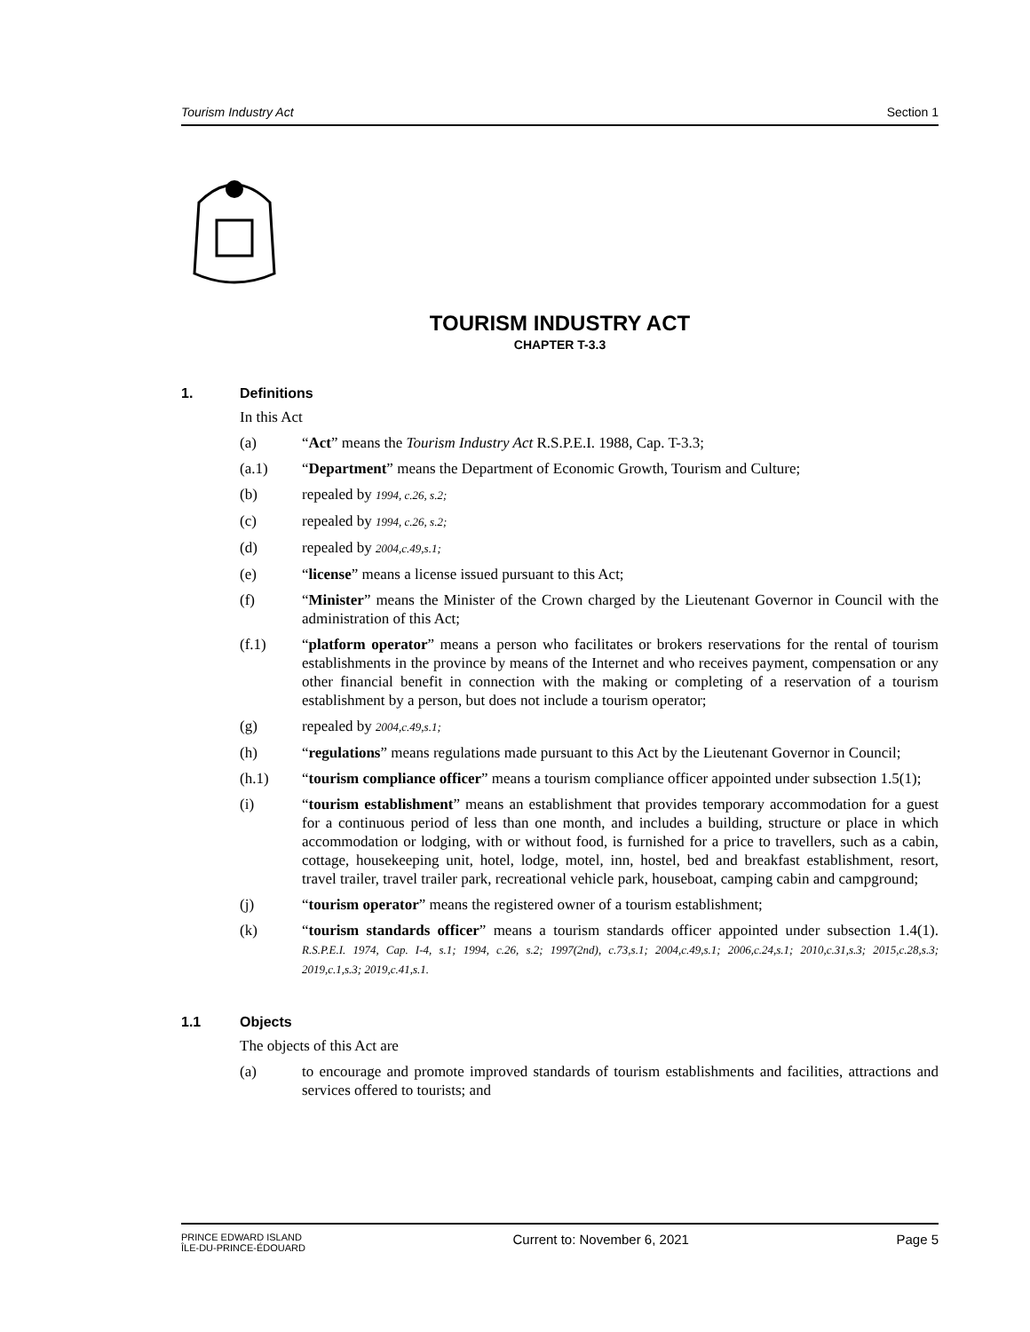Tourism Industry Act Section 1
TOURISM INDUSTRY ACT
CHAPTER T-3.3
1. Definitions
In this Act
(a) “Act” means the Tourism Industry Act R.S.P.E.I. 1988, Cap. T-3.3;
(a.1) “Department” means the Department of Economic Growth, Tourism and Culture;
(b) repealed by 1994, c.26, s.2;
(c) repealed by 1994, c.26, s.2;
(d) repealed by 2004,c.49,s.1;
(e) “license” means a license issued pursuant to this Act;
(f) “Minister” means the Minister of the Crown charged by the Lieutenant Governor in Council with the administration of this Act;
(f.1) “platform operator” means a person who facilitates or brokers reservations for the rental of tourism establishments in the province by means of the Internet and who receives payment, compensation or any other financial benefit in connection with the making or completing of a reservation of a tourism establishment by a person, but does not include a tourism operator;
(g) repealed by 2004,c.49,s.1;
(h) “regulations” means regulations made pursuant to this Act by the Lieutenant Governor in Council;
(h.1) “tourism compliance officer” means a tourism compliance officer appointed under subsection 1.5(1);
(i) “tourism establishment” means an establishment that provides temporary accommodation for a guest for a continuous period of less than one month, and includes a building, structure or place in which accommodation or lodging, with or without food, is furnished for a price to travellers, such as a cabin, cottage, housekeeping unit, hotel, lodge, motel, inn, hostel, bed and breakfast establishment, resort, travel trailer, travel trailer park, recreational vehicle park, houseboat, camping cabin and campground;
(j) “tourism operator” means the registered owner of a tourism establishment;
(k) “tourism standards officer” means a tourism standards officer appointed under subsection 1.4(1). R.S.P.E.I. 1974, Cap. I-4, s.1; 1994, c.26, s.2; 1997(2nd), c.73,s.1; 2004,c.49,s.1; 2006,c.24,s.1; 2010,c.31,s.3; 2015,c.28,s.3; 2019,c.1,s.3; 2019,c.41,s.1.
1.1 Objects
The objects of this Act are
(a) to encourage and promote improved standards of tourism establishments and facilities, attractions and services offered to tourists; and
PRINCE EDWARD ISLAND
ÎLE-DU-PRINCE-ÉDOUARD Current to: November 6, 2021 Page 5